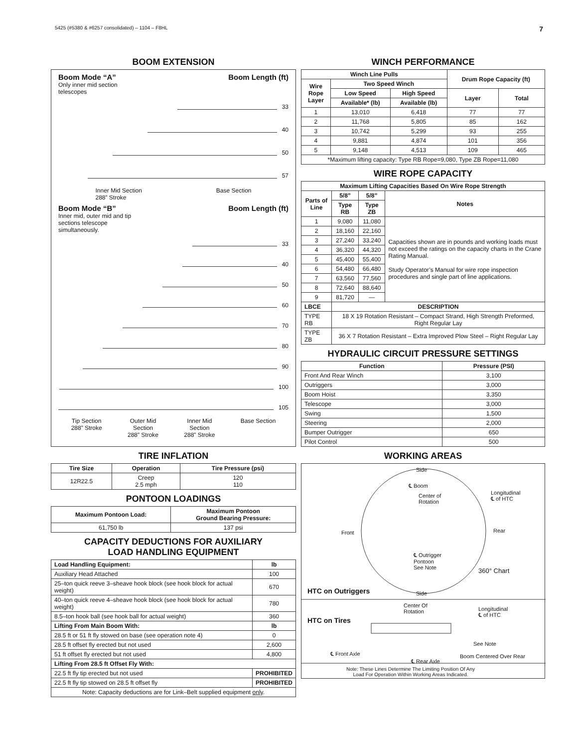5425 (#5380 & #6257 consolidated) – 1104 – F8HL 7
BOOM EXTENSION
Boom Mode “A” Boom Length (ft)
Only inner mid section
telescopes
33
40
50
57
Inner Mid Section
288” Stroke Base Section
Boom Mode “B” Boom Length (ft)
Inner mid, outer mid and tip
sections telescope
simultaneously.
33
40
50
60
70
80
90
100
105
Tip Section
288” Stroke Outer Mid
Section
288” Stroke Inner Mid
Section
288” Stroke Base Section
TIRE INFLATION
| Tire Size | Operation | Tire Pressure (psi) |
| --- | --- | --- |
| 12R22.5 | Creep 2.5 mph | 120 110 |
PONTOON LOADINGS
| Maximum Pontoon Load: | Maximum Pontoon Ground Bearing Pressure: |
| --- | --- |
| 61,750 lb | 137 psi |
CAPACITY DEDUCTIONS FOR AUXILIARY
LOAD HANDLING EQUIPMENT
| Load Handling Equipment: | | lb |
| --- | --- | --- |
| Auxiliary Head Attached | | 100 |
| 25–ton quick reeve 3–sheave hook block (see hook block for actual weight) | | 670 |
| 40–ton quick reeve 4–sheave hook block (see hook block for actual weight) | | 780 |
| 8.5–ton hook ball (see hook ball for actual weight) | | 360 |
| Lifting From Main Boom With: | | lb |
| 28.5 ft or 51 ft fly stowed on base (see operation note 4) | | 0 |
| 28.5 ft offset fly erected but not used | | 2,600 |
| 51 ft offset fly erected but not used | | 4,800 |
| Lifting From 28.5 ft Offset Fly With: | | |
| 22.5 ft fly tip erected but not used | PROHIBITED | |
| 22.5 ft fly tip stowed on 28.5 ft offset fly | PROHIBITED | |
| Note: Capacity deductions are for Link–Belt supplied equipment only . | | |
WINCH PERFORMANCE
| Winch Line Pulls | | | Drum Rope Capacity (ft) | |
| --- | --- | --- | --- | --- |
| Wire Rope Layer | Two Speed Winch | | | |
| | Low Speed | High Speed | Layer | Total |
| | Available* (lb) | Available (lb) | | |
| 1 | 13,010 | 6,418 | 77 | 77 |
| 2 | 11,768 | 5,805 | 85 | 162 |
| 3 | 10,742 | 5,299 | 93 | 255 |
| 4 | 9,881 | 4,874 | 101 | 356 |
| 5 | 9,148 | 4,513 | 109 | 465 |
| *Maximum lifting capacity: Type RB Rope=9,080, Type ZB Rope=11,080 | | | | |
WIRE ROPE CAPACITY
| Maximum Lifting Capacities Based On Wire Rope Strength | | | |
| --- | --- | --- | --- |
| Parts of Line | 5/8” | 5/8” | Notes |
| | Type RB | Type ZB | |
| 1 | 9,080 | 11,080 | Capacities shown are in pounds and working loads must not exceed the ratings on the capacity charts in the Crane Rating Manual. Study Operator’s Manual for wire rope inspection procedures and single part of line applications. |
| 2 | 18,160 | 22,160 | |
| 3 | 27,240 | 33,240 | |
| 4 | 36,320 | 44,320 | |
| 5 | 45,400 | 55,400 | |
| 6 | 54,480 | 66,480 | |
| 7 | 63,560 | 77,560 | |
| 8 | 72,640 | 88,640 | |
| 9 | 81,720 | — | |
| LBCE | DESCRIPTION | | |
| TYPE RB | 18 X 19 Rotation Resistant – Compact Strand, High Strength Preformed, Right Regular Lay | | |
| TYPE ZB | 36 X 7 Rotation Resistant – Extra Improved Plow Steel – Right Regular Lay | | |
HYDRAULIC CIRCUIT PRESSURE SETTINGS
| Function | Pressure (PSI) |
| --- | --- |
| Front And Rear Winch | 3,100 |
| Outriggers | 3,000 |
| Boom Hoist | 3,350 |
| Telescope | 3,000 |
| Swing | 1,500 |
| Steering | 2,000 |
| Bumper Outrigger | 650 |
| Pilot Control | 500 |
WORKING AREAS
Side
℄ Boom
Center of
Rotation
Longitudinal
℄ of HTC
Front Rear
℄ Outrigger
Pontoon
See Note
360° Chart
HTC on Outriggers Side
Center Of
Rotation
Longitudinal
℄ of HTC
HTC on Tires
See Note
℄ Front Axle Boom Centered Over Rear
℄ Rear Axle
Note: These Lines Determine The Limiting Position Of Any
Load For Operation Within Working Areas Indicated.